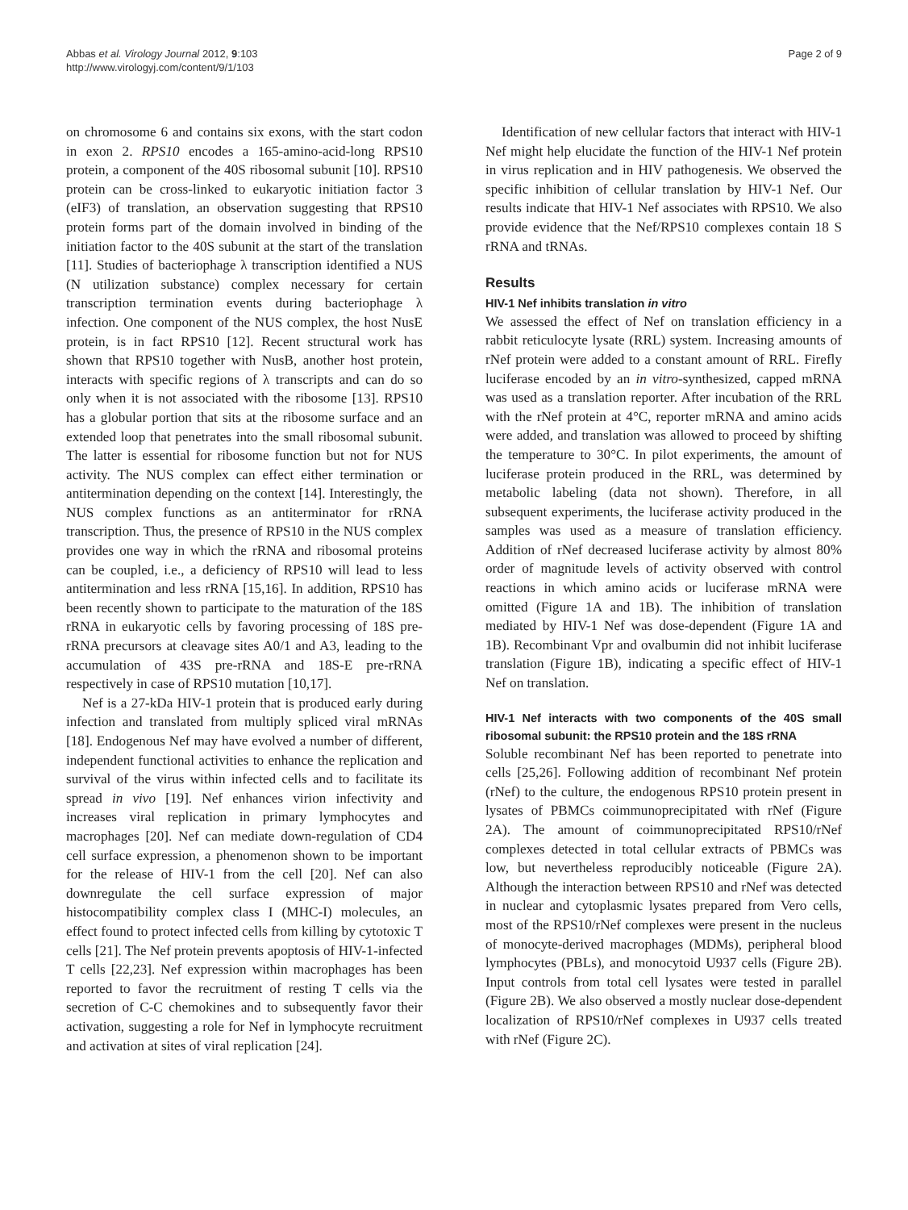Abbas et al. Virology Journal 2012, 9:103
http://www.virologyj.com/content/9/1/103
Page 2 of 9
on chromosome 6 and contains six exons, with the start codon in exon 2. RPS10 encodes a 165-amino-acid-long RPS10 protein, a component of the 40S ribosomal subunit [10]. RPS10 protein can be cross-linked to eukaryotic initiation factor 3 (eIF3) of translation, an observation suggesting that RPS10 protein forms part of the domain involved in binding of the initiation factor to the 40S subunit at the start of the translation [11]. Studies of bacteriophage λ transcription identified a NUS (N utilization substance) complex necessary for certain transcription termination events during bacteriophage λ infection. One component of the NUS complex, the host NusE protein, is in fact RPS10 [12]. Recent structural work has shown that RPS10 together with NusB, another host protein, interacts with specific regions of λ transcripts and can do so only when it is not associated with the ribosome [13]. RPS10 has a globular portion that sits at the ribosome surface and an extended loop that penetrates into the small ribosomal subunit. The latter is essential for ribosome function but not for NUS activity. The NUS complex can effect either termination or antitermination depending on the context [14]. Interestingly, the NUS complex functions as an antiterminator for rRNA transcription. Thus, the presence of RPS10 in the NUS complex provides one way in which the rRNA and ribosomal proteins can be coupled, i.e., a deficiency of RPS10 will lead to less antitermination and less rRNA [15,16]. In addition, RPS10 has been recently shown to participate to the maturation of the 18S rRNA in eukaryotic cells by favoring processing of 18S pre-rRNA precursors at cleavage sites A0/1 and A3, leading to the accumulation of 43S pre-rRNA and 18S-E pre-rRNA respectively in case of RPS10 mutation [10,17].
Nef is a 27-kDa HIV-1 protein that is produced early during infection and translated from multiply spliced viral mRNAs [18]. Endogenous Nef may have evolved a number of different, independent functional activities to enhance the replication and survival of the virus within infected cells and to facilitate its spread in vivo [19]. Nef enhances virion infectivity and increases viral replication in primary lymphocytes and macrophages [20]. Nef can mediate down-regulation of CD4 cell surface expression, a phenomenon shown to be important for the release of HIV-1 from the cell [20]. Nef can also downregulate the cell surface expression of major histocompatibility complex class I (MHC-I) molecules, an effect found to protect infected cells from killing by cytotoxic T cells [21]. The Nef protein prevents apoptosis of HIV-1-infected T cells [22,23]. Nef expression within macrophages has been reported to favor the recruitment of resting T cells via the secretion of C-C chemokines and to subsequently favor their activation, suggesting a role for Nef in lymphocyte recruitment and activation at sites of viral replication [24].
Identification of new cellular factors that interact with HIV-1 Nef might help elucidate the function of the HIV-1 Nef protein in virus replication and in HIV pathogenesis. We observed the specific inhibition of cellular translation by HIV-1 Nef. Our results indicate that HIV-1 Nef associates with RPS10. We also provide evidence that the Nef/RPS10 complexes contain 18 S rRNA and tRNAs.
Results
HIV-1 Nef inhibits translation in vitro
We assessed the effect of Nef on translation efficiency in a rabbit reticulocyte lysate (RRL) system. Increasing amounts of rNef protein were added to a constant amount of RRL. Firefly luciferase encoded by an in vitro-synthesized, capped mRNA was used as a translation reporter. After incubation of the RRL with the rNef protein at 4°C, reporter mRNA and amino acids were added, and translation was allowed to proceed by shifting the temperature to 30°C. In pilot experiments, the amount of luciferase protein produced in the RRL, was determined by metabolic labeling (data not shown). Therefore, in all subsequent experiments, the luciferase activity produced in the samples was used as a measure of translation efficiency. Addition of rNef decreased luciferase activity by almost 80% order of magnitude levels of activity observed with control reactions in which amino acids or luciferase mRNA were omitted (Figure 1A and 1B). The inhibition of translation mediated by HIV-1 Nef was dose-dependent (Figure 1A and 1B). Recombinant Vpr and ovalbumin did not inhibit luciferase translation (Figure 1B), indicating a specific effect of HIV-1 Nef on translation.
HIV-1 Nef interacts with two components of the 40S small ribosomal subunit: the RPS10 protein and the 18S rRNA
Soluble recombinant Nef has been reported to penetrate into cells [25,26]. Following addition of recombinant Nef protein (rNef) to the culture, the endogenous RPS10 protein present in lysates of PBMCs coimmunoprecipitated with rNef (Figure 2A). The amount of coimmunoprecipitated RPS10/rNef complexes detected in total cellular extracts of PBMCs was low, but nevertheless reproducibly noticeable (Figure 2A). Although the interaction between RPS10 and rNef was detected in nuclear and cytoplasmic lysates prepared from Vero cells, most of the RPS10/rNef complexes were present in the nucleus of monocyte-derived macrophages (MDMs), peripheral blood lymphocytes (PBLs), and monocytoid U937 cells (Figure 2B). Input controls from total cell lysates were tested in parallel (Figure 2B). We also observed a mostly nuclear dose-dependent localization of RPS10/rNef complexes in U937 cells treated with rNef (Figure 2C).